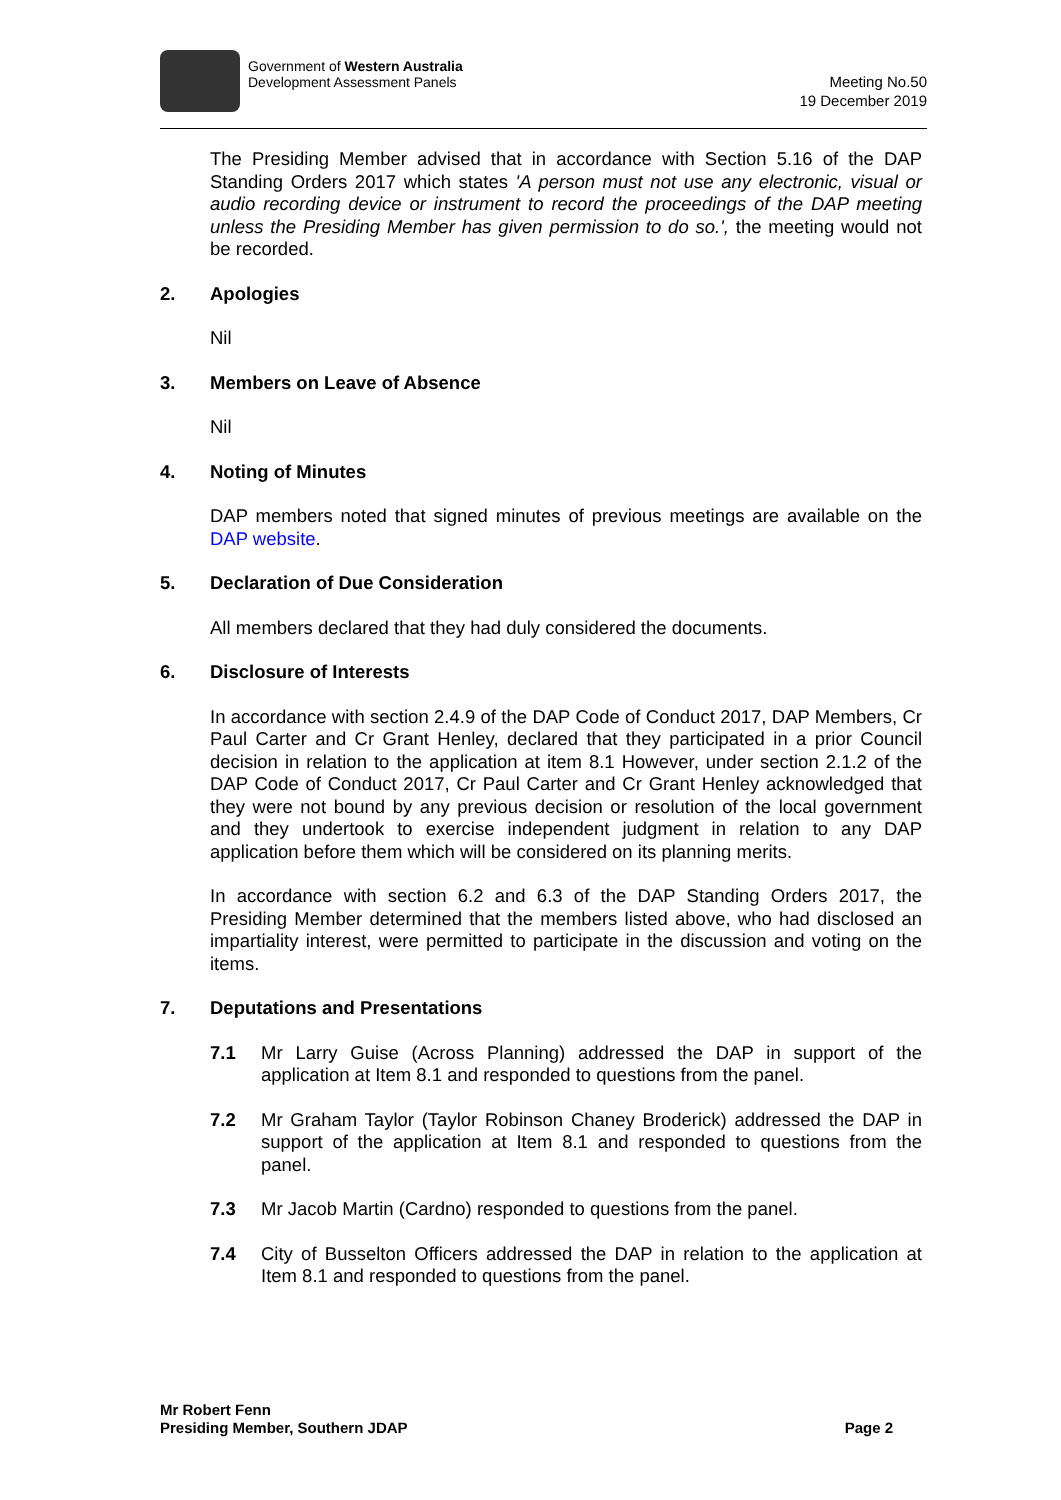Government of Western Australia
Development Assessment Panels
Meeting No.50
19 December 2019
The Presiding Member advised that in accordance with Section 5.16 of the DAP Standing Orders 2017 which states 'A person must not use any electronic, visual or audio recording device or instrument to record the proceedings of the DAP meeting unless the Presiding Member has given permission to do so.', the meeting would not be recorded.
2. Apologies
Nil
3. Members on Leave of Absence
Nil
4. Noting of Minutes
DAP members noted that signed minutes of previous meetings are available on the DAP website.
5. Declaration of Due Consideration
All members declared that they had duly considered the documents.
6. Disclosure of Interests
In accordance with section 2.4.9 of the DAP Code of Conduct 2017, DAP Members, Cr Paul Carter and Cr Grant Henley, declared that they participated in a prior Council decision in relation to the application at item 8.1 However, under section 2.1.2 of the DAP Code of Conduct 2017, Cr Paul Carter and Cr Grant Henley acknowledged that they were not bound by any previous decision or resolution of the local government and they undertook to exercise independent judgment in relation to any DAP application before them which will be considered on its planning merits.
In accordance with section 6.2 and 6.3 of the DAP Standing Orders 2017, the Presiding Member determined that the members listed above, who had disclosed an impartiality interest, were permitted to participate in the discussion and voting on the items.
7. Deputations and Presentations
7.1 Mr Larry Guise (Across Planning) addressed the DAP in support of the application at Item 8.1 and responded to questions from the panel.
7.2 Mr Graham Taylor (Taylor Robinson Chaney Broderick) addressed the DAP in support of the application at Item 8.1 and responded to questions from the panel.
7.3 Mr Jacob Martin (Cardno) responded to questions from the panel.
7.4 City of Busselton Officers addressed the DAP in relation to the application at Item 8.1 and responded to questions from the panel.
Mr Robert Fenn
Presiding Member, Southern JDAP
Page 2